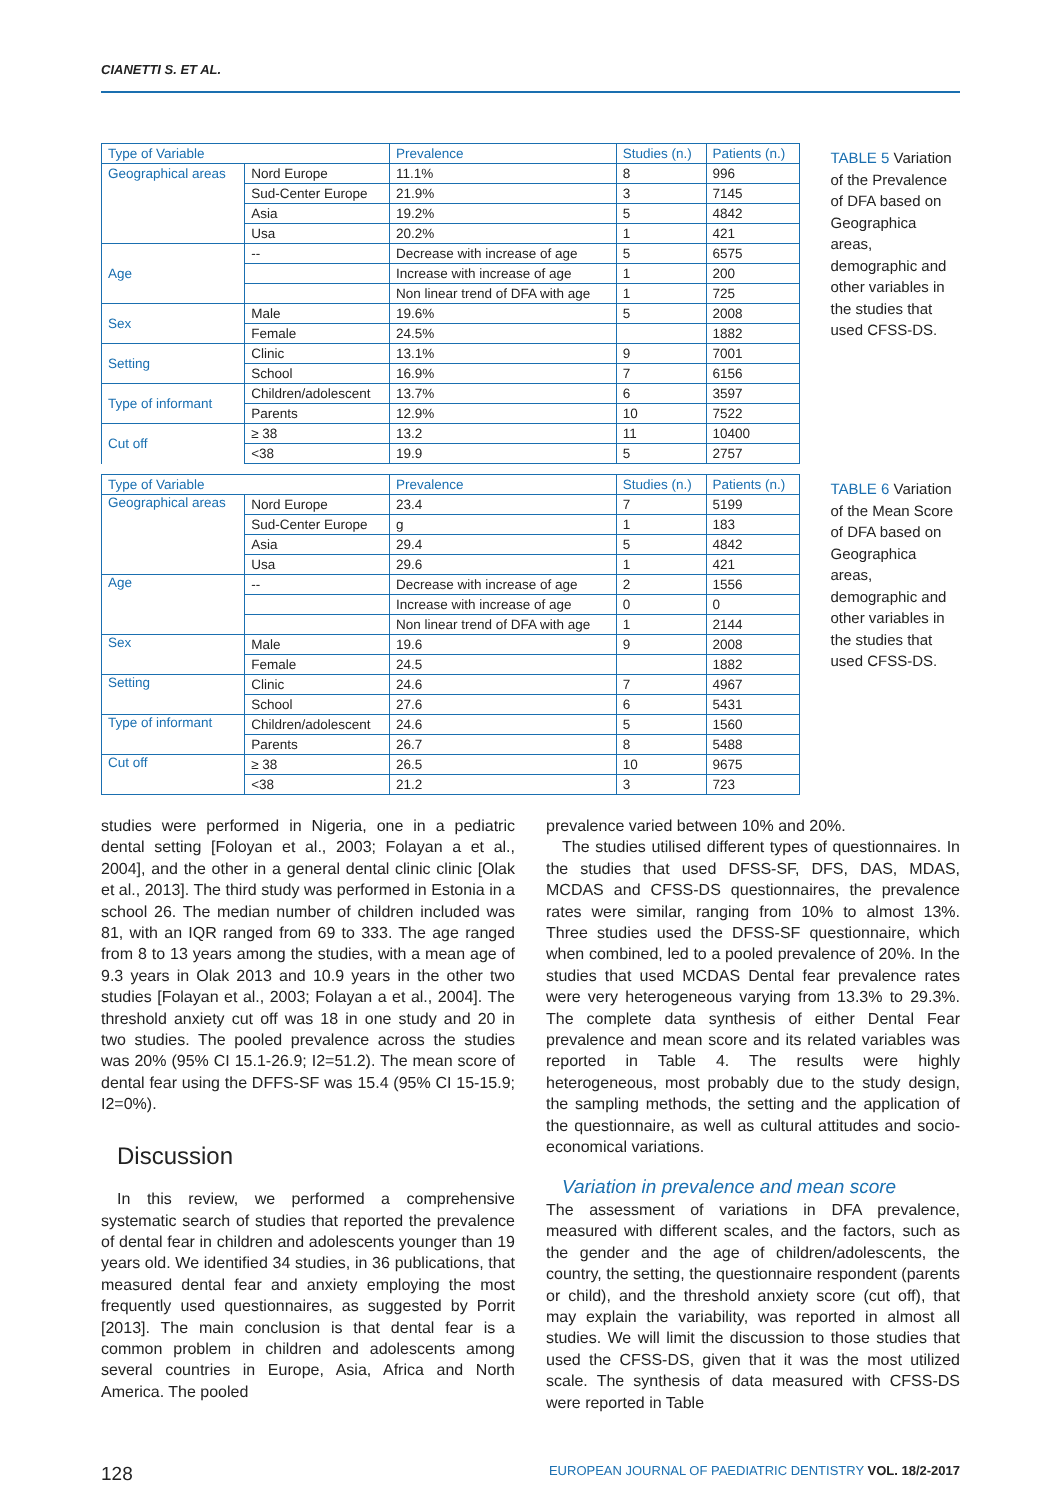CIANETTI S. ET AL.
| Type of Variable | | Prevalence | Studies (n.) | Patients (n.) |
| --- | --- | --- | --- | --- |
| Geographical areas | Nord Europe | 11.1% | 8 | 996 |
| | Sud-Center Europe | 21.9% | 3 | 7145 |
| | Asia | 19.2% | 5 | 4842 |
| | Usa | 20.2% | 1 | 421 |
| Age | -- | Decrease with increase of age | 5 | 6575 |
| | | Increase with increase of age | 1 | 200 |
| | | Non linear trend of DFA with age | 1 | 725 |
| Sex | Male | 19.6% | 5 | 2008 |
| | Female | 24.5% | | 1882 |
| Setting | Clinic | 13.1% | 9 | 7001 |
| | School | 16.9% | 7 | 6156 |
| Type of informant | Children/adolescent | 13.7% | 6 | 3597 |
| | Parents | 12.9% | 10 | 7522 |
| Cut off | ≥ 38 | 13.2 | 11 | 10400 |
| | <38 | 19.9 | 5 | 2757 |
TABLE 5 Variation of the Prevalence of DFA based on Geographica areas, demographic and other variables in the studies that used CFSS-DS.
| Type of Variable | | Prevalence | Studies (n.) | Patients (n.) |
| --- | --- | --- | --- | --- |
| Geographical areas | Nord Europe | 23.4 | 7 | 5199 |
| | Sud-Center Europe | g | 1 | 183 |
| | Asia | 29.4 | 5 | 4842 |
| | Usa | 29.6 | 1 | 421 |
| Age | -- | Decrease with increase of age | 2 | 1556 |
| | | Increase with increase of age | 0 | 0 |
| | | Non linear trend of DFA with age | 1 | 2144 |
| Sex | Male | 19.6 | 9 | 2008 |
| | Female | 24.5 | | 1882 |
| Setting | Clinic | 24.6 | 7 | 4967 |
| | School | 27.6 | 6 | 5431 |
| Type of informant | Children/adolescent | 24.6 | 5 | 1560 |
| | Parents | 26.7 | 8 | 5488 |
| Cut off | ≥ 38 | 26.5 | 10 | 9675 |
| | <38 | 21.2 | 3 | 723 |
TABLE 6 Variation of the Mean Score of DFA based on Geographica areas, demographic and other variables in the studies that used CFSS-DS.
studies were performed in Nigeria, one in a pediatric dental setting [Foloyan et al., 2003; Folayan a et al., 2004], and the other in a general dental clinic clinic [Olak et al., 2013]. The third study was performed in Estonia in a school 26. The median number of children included was 81, with an IQR ranged from 69 to 333. The age ranged from 8 to 13 years among the studies, with a mean age of 9.3 years in Olak 2013 and 10.9 years in the other two studies [Folayan et al., 2003; Folayan a et al., 2004]. The threshold anxiety cut off was 18 in one study and 20 in two studies. The pooled prevalence across the studies was 20% (95% CI 15.1-26.9; I2=51.2). The mean score of dental fear using the DFFS-SF was 15.4 (95% CI 15-15.9; I2=0%).
Discussion
In this review, we performed a comprehensive systematic search of studies that reported the prevalence of dental fear in children and adolescents younger than 19 years old. We identified 34 studies, in 36 publications, that measured dental fear and anxiety employing the most frequently used questionnaires, as suggested by Porrit [2013]. The main conclusion is that dental fear is a common problem in children and adolescents among several countries in Europe, Asia, Africa and North America. The pooled
prevalence varied between 10% and 20%.
The studies utilised different types of questionnaires. In the studies that used DFSS-SF, DFS, DAS, MDAS, MCDAS and CFSS-DS questionnaires, the prevalence rates were similar, ranging from 10% to almost 13%. Three studies used the DFSS-SF questionnaire, which when combined, led to a pooled prevalence of 20%. In the studies that used MCDAS Dental fear prevalence rates were very heterogeneous varying from 13.3% to 29.3%. The complete data synthesis of either Dental Fear prevalence and mean score and its related variables was reported in Table 4. The results were highly heterogeneous, most probably due to the study design, the sampling methods, the setting and the application of the questionnaire, as well as cultural attitudes and socio-economical variations.
Variation in prevalence and mean score
The assessment of variations in DFA prevalence, measured with different scales, and the factors, such as the gender and the age of children/adolescents, the country, the setting, the questionnaire respondent (parents or child), and the threshold anxiety score (cut off), that may explain the variability, was reported in almost all studies. We will limit the discussion to those studies that used the CFSS-DS, given that it was the most utilized scale. The synthesis of data measured with CFSS-DS were reported in Table
128
EUROPEAN JOURNAL OF PAEDIATRIC DENTISTRY VOL. 18/2-2017